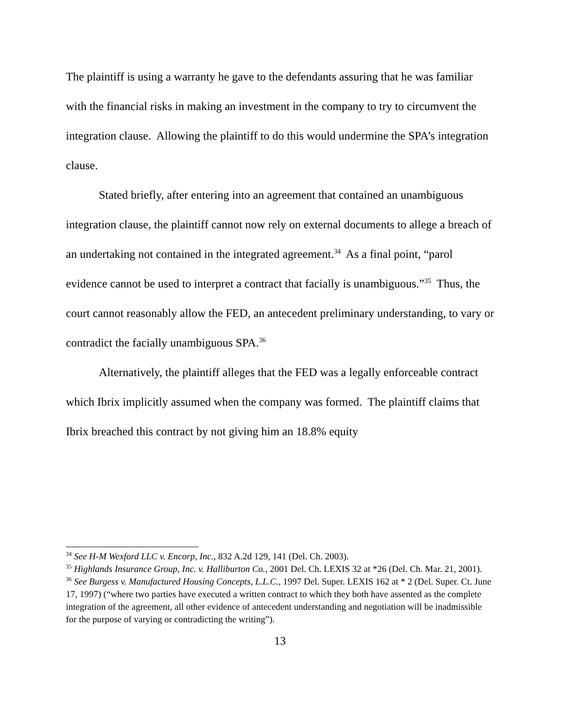The plaintiff is using a warranty he gave to the defendants assuring that he was familiar with the financial risks in making an investment in the company to try to circumvent the integration clause. Allowing the plaintiff to do this would undermine the SPA’s integration clause.
Stated briefly, after entering into an agreement that contained an unambiguous integration clause, the plaintiff cannot now rely on external documents to allege a breach of an undertaking not contained in the integrated agreement.<sup>34</sup> As a final point, “parol evidence cannot be used to interpret a contract that facially is unambiguous.”<sup>35</sup> Thus, the court cannot reasonably allow the FED, an antecedent preliminary understanding, to vary or contradict the facially unambiguous SPA.<sup>36</sup>
Alternatively, the plaintiff alleges that the FED was a legally enforceable contract which Ibrix implicitly assumed when the company was formed. The plaintiff claims that Ibrix breached this contract by not giving him an 18.8% equity
<sup>34</sup> See H-M Wexford LLC v. Encorp, Inc., 832 A.2d 129, 141 (Del. Ch. 2003).
<sup>35</sup> Highlands Insurance Group, Inc. v. Halliburton Co., 2001 Del. Ch. LEXIS 32 at *26 (Del. Ch. Mar. 21, 2001).
<sup>36</sup> See Burgess v. Manufactured Housing Concepts, L.L.C., 1997 Del. Super. LEXIS 162 at * 2 (Del. Super. Ct. June 17, 1997) (“where two parties have executed a written contract to which they both have assented as the complete integration of the agreement, all other evidence of antecedent understanding and negotiation will be inadmissible for the purpose of varying or contradicting the writing”).
13